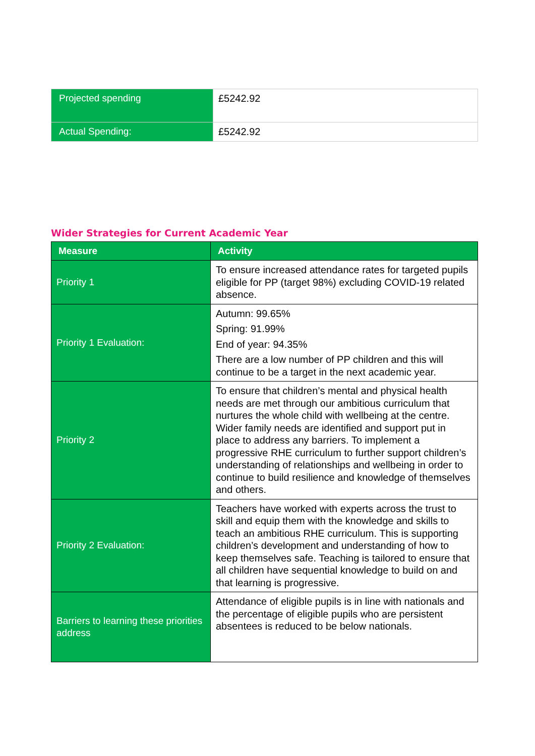| Projected spending | £5242.92 |
| Actual Spending: | £5242.92 |
Wider Strategies for Current Academic Year
| Measure | Activity |
| --- | --- |
| Priority 1 | To ensure increased attendance rates for targeted pupils eligible for PP (target 98%) excluding COVID-19 related absence. |
| Priority 1 Evaluation: | Autumn: 99.65% Spring: 91.99% End of year: 94.35% There are a low number of PP children and this will continue to be a target in the next academic year. |
| Priority 2 | To ensure that children’s mental and physical health needs are met through our ambitious curriculum that nurtures the whole child with wellbeing at the centre. Wider family needs are identified and support put in place to address any barriers. To implement a progressive RHE curriculum to further support children’s understanding of relationships and wellbeing in order to continue to build resilience and knowledge of themselves and others. |
| Priority 2 Evaluation: | Teachers have worked with experts across the trust to skill and equip them with the knowledge and skills to teach an ambitious RHE curriculum. This is supporting children’s development and understanding of how to keep themselves safe. Teaching is tailored to ensure that all children have sequential knowledge to build on and that learning is progressive. |
| Barriers to learning these priorities address | Attendance of eligible pupils is in line with nationals and the percentage of eligible pupils who are persistent absentees is reduced to be below nationals. |